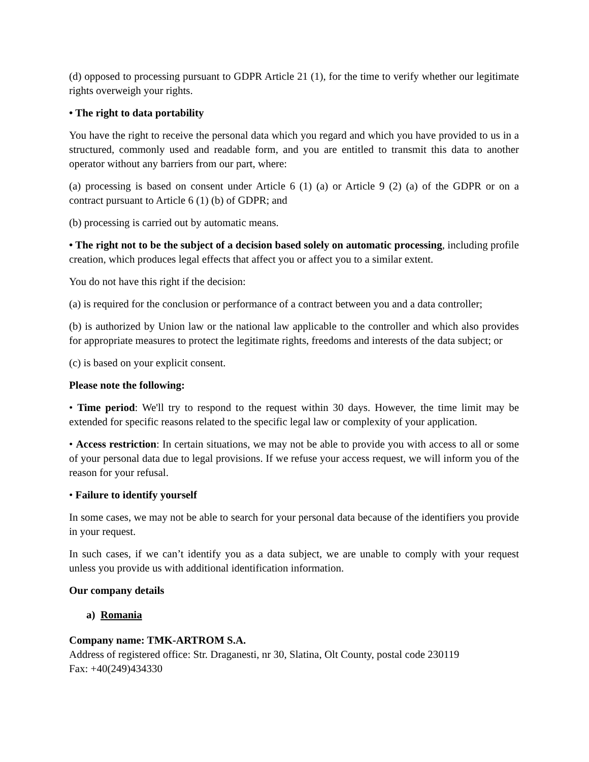(d) opposed to processing pursuant to GDPR Article 21 (1), for the time to verify whether our legitimate rights overweigh your rights.
• The right to data portability
You have the right to receive the personal data which you regard and which you have provided to us in a structured, commonly used and readable form, and you are entitled to transmit this data to another operator without any barriers from our part, where:
(a) processing is based on consent under Article 6 (1) (a) or Article 9 (2) (a) of the GDPR or on a contract pursuant to Article 6 (1) (b) of GDPR; and
(b) processing is carried out by automatic means.
• The right not to be the subject of a decision based solely on automatic processing, including profile creation, which produces legal effects that affect you or affect you to a similar extent.
You do not have this right if the decision:
(a) is required for the conclusion or performance of a contract between you and a data controller;
(b) is authorized by Union law or the national law applicable to the controller and which also provides for appropriate measures to protect the legitimate rights, freedoms and interests of the data subject; or
(c) is based on your explicit consent.
Please note the following:
• Time period: We'll try to respond to the request within 30 days. However, the time limit may be extended for specific reasons related to the specific legal law or complexity of your application.
• Access restriction: In certain situations, we may not be able to provide you with access to all or some of your personal data due to legal provisions. If we refuse your access request, we will inform you of the reason for your refusal.
• Failure to identify yourself
In some cases, we may not be able to search for your personal data because of the identifiers you provide in your request.
In such cases, if we can’t identify you as a data subject, we are unable to comply with your request unless you provide us with additional identification information.
Our company details
a) Romania
Company name: TMK-ARTROM S.A.
Address of registered office: Str. Draganesti, nr 30, Slatina, Olt County, postal code 230119
Fax: +40(249)434330